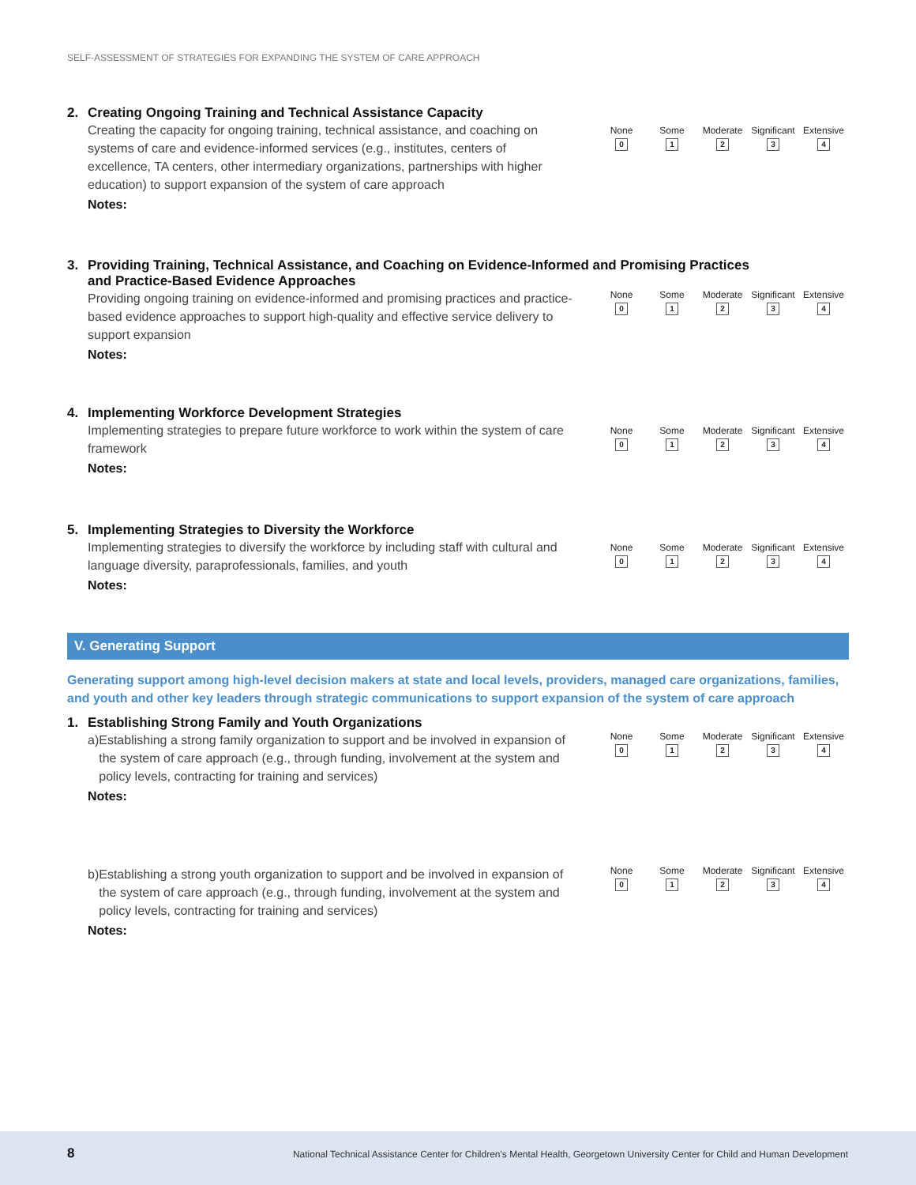SELF-ASSESSMENT OF STRATEGIES FOR EXPANDING THE SYSTEM OF CARE APPROACH
2. Creating Ongoing Training and Technical Assistance Capacity
Creating the capacity for ongoing training, technical assistance, and coaching on systems of care and evidence-informed services (e.g., institutes, centers of excellence, TA centers, other intermediary organizations, partnerships with higher education) to support expansion of the system of care approach
Notes:
None
0
Some
1
Moderate
2
Significant
3
Extensive
4
3. Providing Training, Technical Assistance, and Coaching on Evidence-Informed and Promising Practices
and Practice-Based Evidence Approaches
Providing ongoing training on evidence-informed and promising practices and practice-based evidence approaches to support high-quality and effective service delivery to support expansion
Notes:
None
0
Some
1
Moderate
2
Significant
3
Extensive
4
4. Implementing Workforce Development Strategies
Implementing strategies to prepare future workforce to work within the system of care framework
Notes:
None
0
Some
1
Moderate
2
Significant
3
Extensive
4
5. Implementing Strategies to Diversity the Workforce
Implementing strategies to diversify the workforce by including staff with cultural and language diversity, paraprofessionals, families, and youth
Notes:
None
0
Some
1
Moderate
2
Significant
3
Extensive
4
V. Generating Support
Generating support among high-level decision makers at state and local levels, providers, managed care organizations, families, and youth and other key leaders through strategic communications to support expansion of the system of care approach
1. Establishing Strong Family and Youth Organizations
a) Establishing a strong family organization to support and be involved in expansion of the system of care approach (e.g., through funding, involvement at the system and policy levels, contracting for training and services)
Notes:
None
0
Some
1
Moderate
2
Significant
3
Extensive
4
b) Establishing a strong youth organization to support and be involved in expansion of the system of care approach (e.g., through funding, involvement at the system and policy levels, contracting for training and services)
Notes:
None
0
Some
1
Moderate
2
Significant
3
Extensive
4
8 National Technical Assistance Center for Children's Mental Health, Georgetown University Center for Child and Human Development